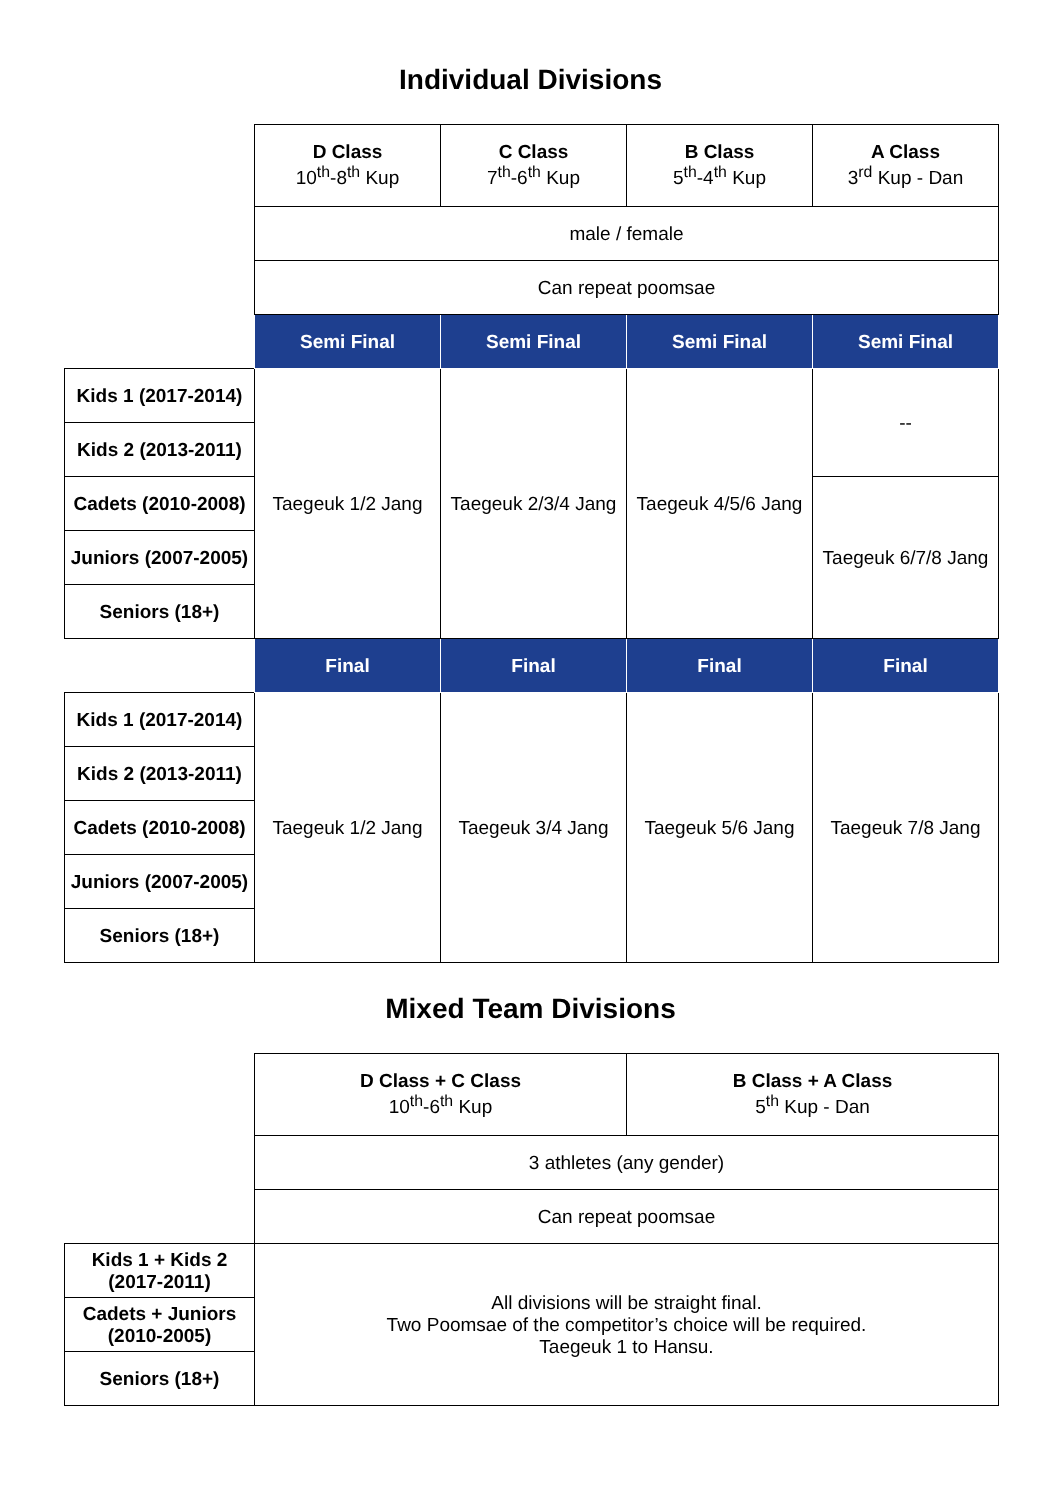Individual Divisions
| | D Class 10<sup>th</sup>-8<sup>th</sup> Kup | C Class 7<sup>th</sup>-6<sup>th</sup> Kup | B Class 5<sup>th</sup>-4<sup>th</sup> Kup | A Class 3<sup>rd</sup> Kup - Dan |
| | male / female | | | |
| | Can repeat poomsae | | | |
| | Semi Final | Semi Final | Semi Final | Semi Final |
| Kids 1 (2017-2014) | Taegeuk 1/2 Jang | Taegeuk 2/3/4 Jang | Taegeuk 4/5/6 Jang | -- |
| Kids 2 (2013-2011) | | | | |
| Cadets (2010-2008) | | | | Taegeuk 6/7/8 Jang |
| Juniors (2007-2005) | | | | |
| Seniors (18+) | | | | |
| | Final | Final | Final | Final |
| Kids 1 (2017-2014) | Taegeuk 1/2 Jang | Taegeuk 3/4 Jang | Taegeuk 5/6 Jang | Taegeuk 7/8 Jang |
| Kids 2 (2013-2011) | | | | |
| Cadets (2010-2008) | | | | |
| Juniors (2007-2005) | | | | |
| Seniors (18+) | | | | |
Mixed Team Divisions
| | D Class + C Class 10<sup>th</sup>-6<sup>th</sup> Kup | B Class + A Class 5<sup>th</sup> Kup - Dan |
| | 3 athletes (any gender) | |
| | Can repeat poomsae | |
| Kids 1 + Kids 2 (2017-2011) | All divisions will be straight final. Two Poomsae of the competitor’s choice will be required. Taegeuk 1 to Hansu. | |
| Cadets + Juniors (2010-2005) | | |
| Seniors (18+) | | |